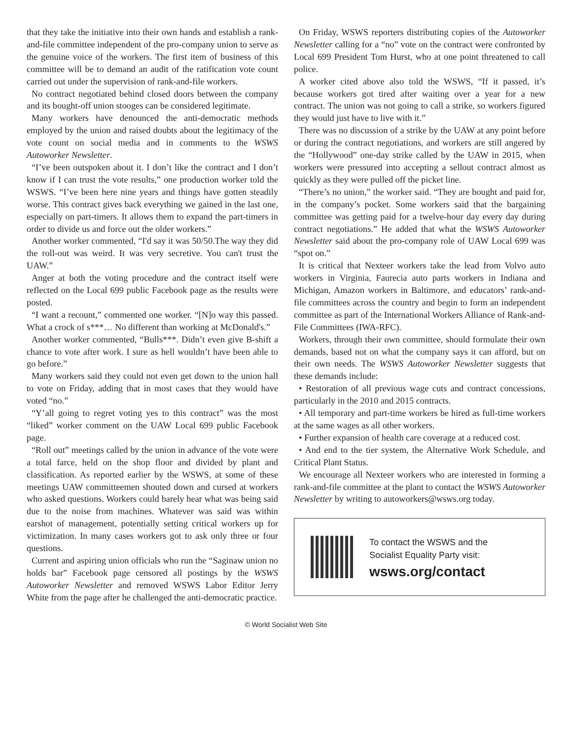that they take the initiative into their own hands and establish a rank-and-file committee independent of the pro-company union to serve as the genuine voice of the workers. The first item of business of this committee will be to demand an audit of the ratification vote count carried out under the supervision of rank-and-file workers.
No contract negotiated behind closed doors between the company and its bought-off union stooges can be considered legitimate.
Many workers have denounced the anti-democratic methods employed by the union and raised doubts about the legitimacy of the vote count on social media and in comments to the WSWS Autoworker Newsletter.
“I’ve been outspoken about it. I don’t like the contract and I don’t know if I can trust the vote results,” one production worker told the WSWS. “I’ve been here nine years and things have gotten steadily worse. This contract gives back everything we gained in the last one, especially on part-timers. It allows them to expand the part-timers in order to divide us and force out the older workers.”
Another worker commented, “I'd say it was 50/50.The way they did the roll-out was weird. It was very secretive. You can't trust the UAW.”
Anger at both the voting procedure and the contract itself were reflected on the Local 699 public Facebook page as the results were posted.
“I want a recount,” commented one worker. “[N]o way this passed. What a crock of s***… No different than working at McDonald's.”
Another worker commented, “Bulls***. Didn’t even give B-shift a chance to vote after work. I sure as hell wouldn’t have been able to go before.”
Many workers said they could not even get down to the union hall to vote on Friday, adding that in most cases that they would have voted “no.”
“Y’all going to regret voting yes to this contract” was the most “liked” worker comment on the UAW Local 699 public Facebook page.
“Roll out” meetings called by the union in advance of the vote were a total farce, held on the shop floor and divided by plant and classification. As reported earlier by the WSWS, at some of these meetings UAW committeemen shouted down and cursed at workers who asked questions. Workers could barely hear what was being said due to the noise from machines. Whatever was said was within earshot of management, potentially setting critical workers up for victimization. In many cases workers got to ask only three or four questions.
Current and aspiring union officials who run the “Saginaw union no holds bar” Facebook page censored all postings by the WSWS Autoworker Newsletter and removed WSWS Labor Editor Jerry White from the page after he challenged the anti-democratic practice.
On Friday, WSWS reporters distributing copies of the Autoworker Newsletter calling for a “no” vote on the contract were confronted by Local 699 President Tom Hurst, who at one point threatened to call police.
A worker cited above also told the WSWS, “If it passed, it’s because workers got tired after waiting over a year for a new contract. The union was not going to call a strike, so workers figured they would just have to live with it.”
There was no discussion of a strike by the UAW at any point before or during the contract negotiations, and workers are still angered by the “Hollywood” one-day strike called by the UAW in 2015, when workers were pressured into accepting a sellout contract almost as quickly as they were pulled off the picket line.
“There’s no union,” the worker said. “They are bought and paid for, in the company’s pocket. Some workers said that the bargaining committee was getting paid for a twelve-hour day every day during contract negotiations.” He added that what the WSWS Autoworker Newsletter said about the pro-company role of UAW Local 699 was “spot on.”
It is critical that Nexteer workers take the lead from Volvo auto workers in Virginia, Faurecia auto parts workers in Indiana and Michigan, Amazon workers in Baltimore, and educators’ rank-and-file committees across the country and begin to form an independent committee as part of the International Workers Alliance of Rank-and-File Committees (IWA-RFC).
Workers, through their own committee, should formulate their own demands, based not on what the company says it can afford, but on their own needs. The WSWS Autoworker Newsletter suggests that these demands include:
• Restoration of all previous wage cuts and contract concessions, particularly in the 2010 and 2015 contracts.
• All temporary and part-time workers be hired as full-time workers at the same wages as all other workers.
• Further expansion of health care coverage at a reduced cost.
• And end to the tier system, the Alternative Work Schedule, and Critical Plant Status.
We encourage all Nexteer workers who are interested in forming a rank-and-file committee at the plant to contact the WSWS Autoworker Newsletter by writing to autoworkers@wsws.org today.
To contact the WSWS and the
Socialist Equality Party visit:
wsws.org/contact
© World Socialist Web Site